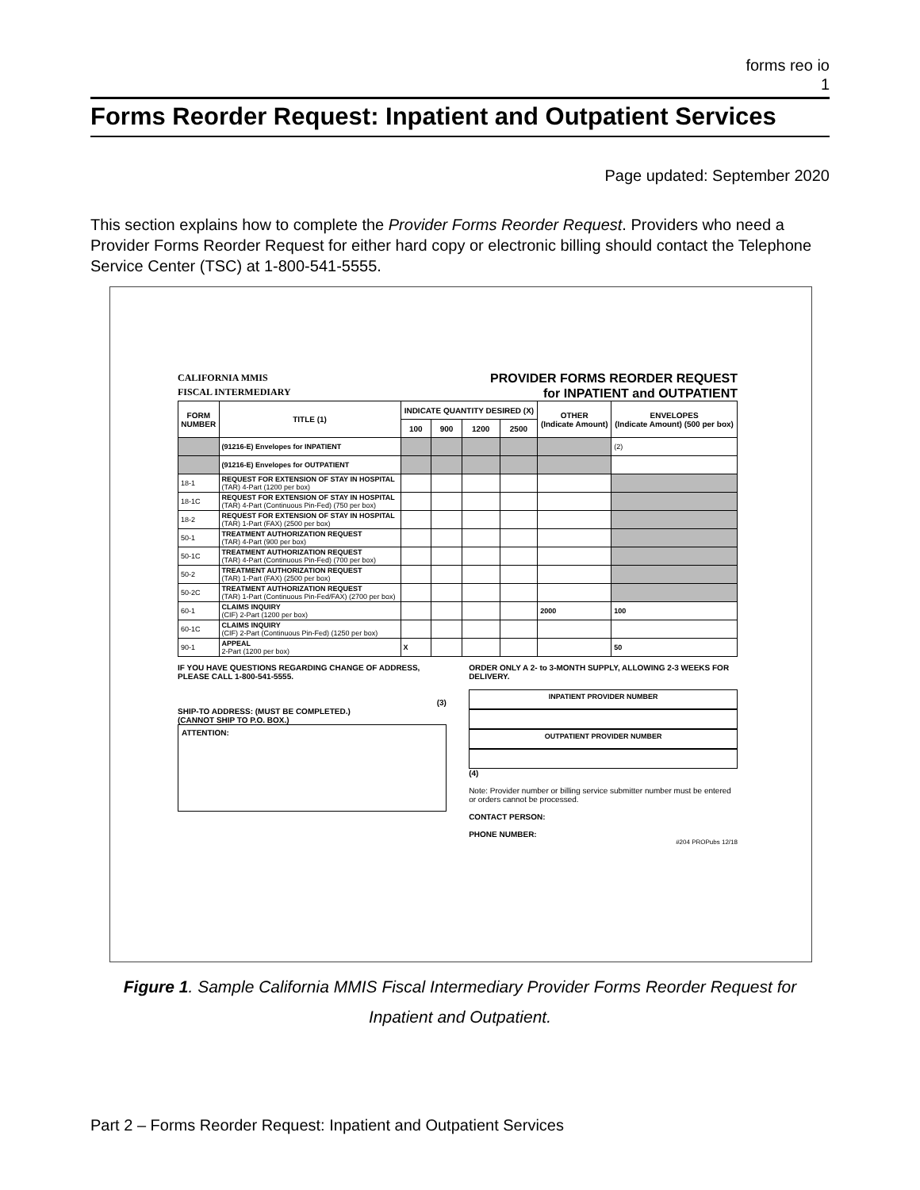forms reo io
1
Forms Reorder Request: Inpatient and Outpatient Services
Page updated: September 2020
This section explains how to complete the Provider Forms Reorder Request. Providers who need a Provider Forms Reorder Request for either hard copy or electronic billing should contact the Telephone Service Center (TSC) at 1-800-541-5555.
CALIFORNIA MMIS
FISCAL INTERMEDIARY
PROVIDER FORMS REORDER REQUEST
for INPATIENT and OUTPATIENT
| FORM NUMBER | TITLE (1) | INDICATE QUANTITY DESIRED (X) | | | | OTHER (Indicate Amount) | ENVELOPES (Indicate Amount) (500 per box) |
| --- | --- | --- | --- | --- | --- | --- | --- |
| | | 100 | 900 | 1200 | 2500 | | |
| | (91216-E) Envelopes for INPATIENT | | | | | | (2) |
| | (91216-E) Envelopes for OUTPATIENT | | | | | | |
| 18-1 | REQUEST FOR EXTENSION OF STAY IN HOSPITAL (TAR) 4-Part (1200 per box) | | | | | | |
| 18-1C | REQUEST FOR EXTENSION OF STAY IN HOSPITAL (TAR) 4-Part (Continuous Pin-Fed) (750 per box) | | | | | | |
| 18-2 | REQUEST FOR EXTENSION OF STAY IN HOSPITAL (TAR) 1-Part (FAX) (2500 per box) | | | | | | |
| 50-1 | TREATMENT AUTHORIZATION REQUEST (TAR) 4-Part (900 per box) | | | | | | |
| 50-1C | TREATMENT AUTHORIZATION REQUEST (TAR) 4-Part (Continuous Pin-Fed) (700 per box) | | | | | | |
| 50-2 | TREATMENT AUTHORIZATION REQUEST (TAR) 1-Part (FAX) (2500 per box) | | | | | | |
| 50-2C | TREATMENT AUTHORIZATION REQUEST (TAR) 1-Part (Continuous Pin-Fed/FAX) (2700 per box) | | | | | | |
| 60-1 | CLAIMS INQUIRY (CIF) 2-Part (1200 per box) | | | | | 2000 | 100 |
| 60-1C | CLAIMS INQUIRY (CIF) 2-Part (Continuous Pin-Fed) (1250 per box) | | | | | | |
| 90-1 | APPEAL 2-Part (1200 per box) | X | | | | | 50 |
IF YOU HAVE QUESTIONS REGARDING CHANGE OF ADDRESS, PLEASE CALL 1-800-541-5555.
(3)
SHIP-TO ADDRESS: (MUST BE COMPLETED.)
(CANNOT SHIP TO P.O. BOX.)
ATTENTION:
ORDER ONLY A 2- to 3-MONTH SUPPLY, ALLOWING 2-3 WEEKS FOR DELIVERY.
INPATIENT PROVIDER NUMBER
OUTPATIENT PROVIDER NUMBER
(4)
Note: Provider number or billing service submitter number must be entered or orders cannot be processed.
CONTACT PERSON:
PHONE NUMBER:
#204 PROPubs 12/18
Figure 1. Sample California MMIS Fiscal Intermediary Provider Forms Reorder Request for Inpatient and Outpatient.
Part 2 – Forms Reorder Request: Inpatient and Outpatient Services